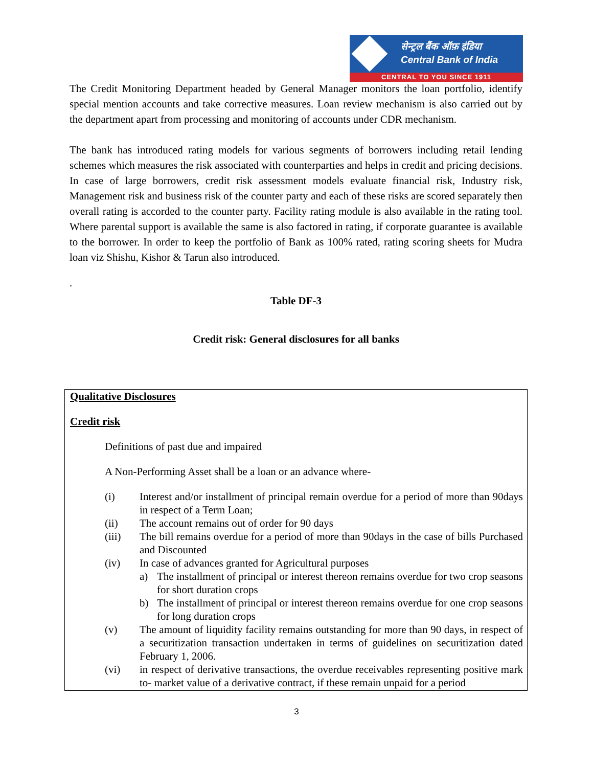सेन्ट्रल बैंक ऑफ़ इंडिया
Central Bank of India
CENTRAL TO YOU SINCE 1911
The Credit Monitoring Department headed by General Manager monitors the loan portfolio, identify special mention accounts and take corrective measures. Loan review mechanism is also carried out by the department apart from processing and monitoring of accounts under CDR mechanism.
The bank has introduced rating models for various segments of borrowers including retail lending schemes which measures the risk associated with counterparties and helps in credit and pricing decisions. In case of large borrowers, credit risk assessment models evaluate financial risk, Industry risk, Management risk and business risk of the counter party and each of these risks are scored separately then overall rating is accorded to the counter party. Facility rating module is also available in the rating tool. Where parental support is available the same is also factored in rating, if corporate guarantee is available to the borrower. In order to keep the portfolio of Bank as 100% rated, rating scoring sheets for Mudra loan viz Shishu, Kishor & Tarun also introduced.
.
Table DF-3
Credit risk: General disclosures for all banks
Qualitative Disclosures
Credit risk
Definitions of past due and impaired
A Non-Performing Asset shall be a loan or an advance where-
| (i) | Interest and/or installment of principal remain overdue for a period of more than 90days in respect of a Term Loan; |
| (ii) | The account remains out of order for 90 days |
| (iii) | The bill remains overdue for a period of more than 90days in the case of bills Purchased and Discounted |
| (iv) | In case of advances granted for Agricultural purposes a) The installment of principal or interest thereon remains overdue for two crop seasons for short duration crops b) The installment of principal or interest thereon remains overdue for one crop seasons for long duration crops |
| (v) | The amount of liquidity facility remains outstanding for more than 90 days, in respect of a securitization transaction undertaken in terms of guidelines on securitization dated February 1, 2006. |
| (vi) | in respect of derivative transactions, the overdue receivables representing positive mark to- market value of a derivative contract, if these remain unpaid for a period |
3